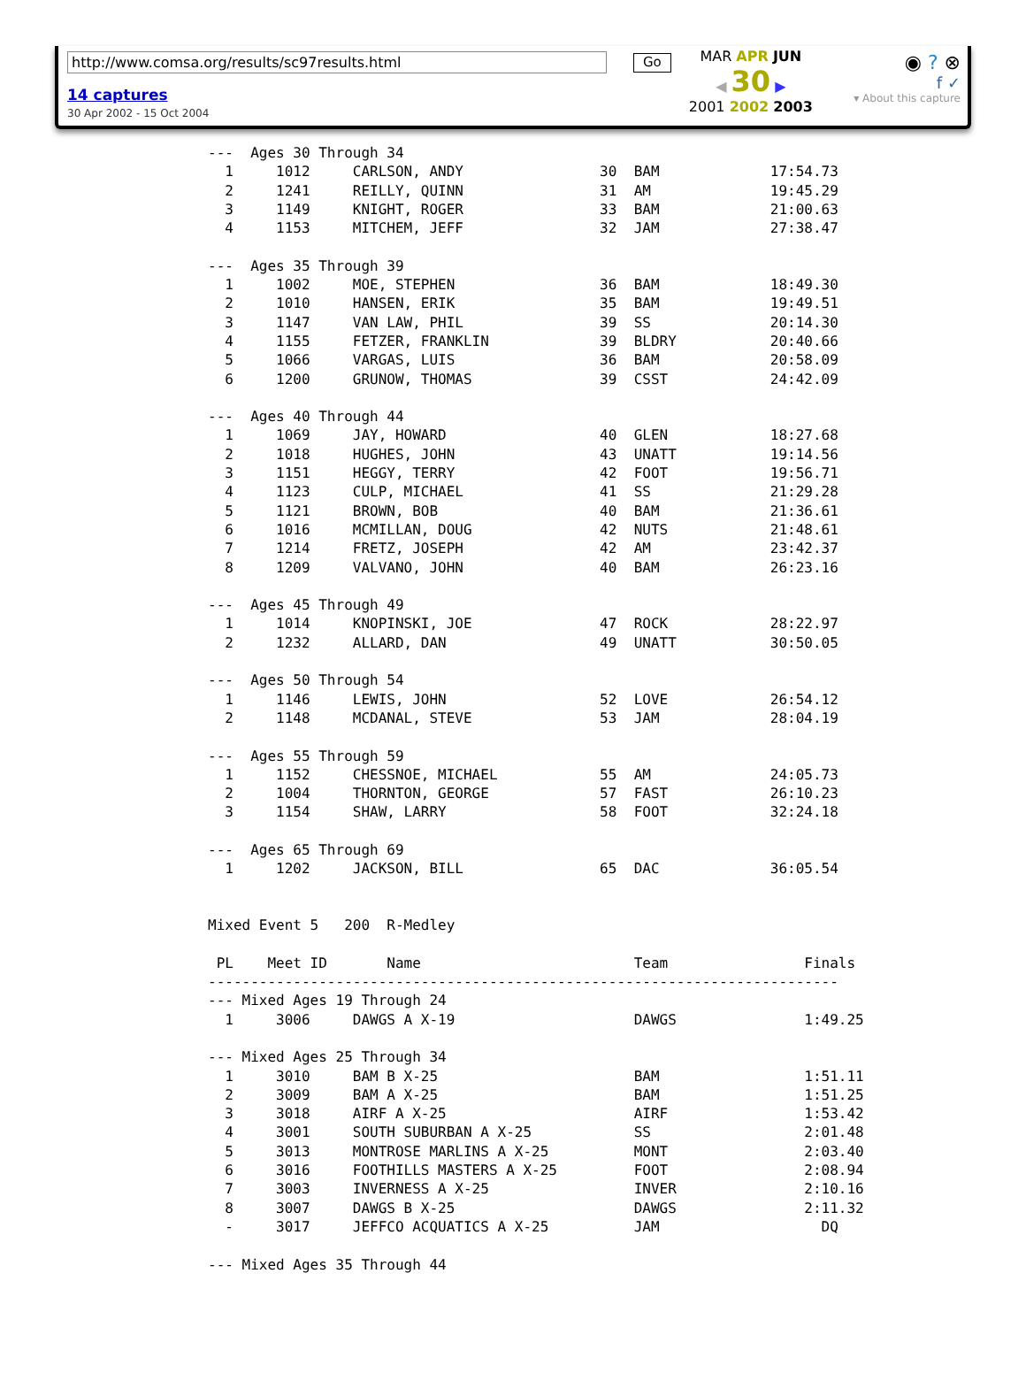http://www.comsa.org/results/sc97results.html
14 captures
30 Apr 2002 - 15 Oct 2004
Go
MAR APR JUN
◀ 30 ▶
2001 2002 2003
◉ ? ⊗
f ✓
▾ About this capture
---  Ages 30 Through 34
  1     1012     CARLSON, ANDY                30  BAM             17:54.73
  2     1241     REILLY, QUINN                31  AM              19:45.29
  3     1149     KNIGHT, ROGER                33  BAM             21:00.63
  4     1153     MITCHEM, JEFF                32  JAM             27:38.47

---  Ages 35 Through 39
  1     1002     MOE, STEPHEN                 36  BAM             18:49.30
  2     1010     HANSEN, ERIK                 35  BAM             19:49.51
  3     1147     VAN LAW, PHIL                39  SS              20:14.30
  4     1155     FETZER, FRANKLIN             39  BLDRY           20:40.66
  5     1066     VARGAS, LUIS                 36  BAM             20:58.09
  6     1200     GRUNOW, THOMAS               39  CSST            24:42.09

---  Ages 40 Through 44
  1     1069     JAY, HOWARD                  40  GLEN            18:27.68
  2     1018     HUGHES, JOHN                 43  UNATT           19:14.56
  3     1151     HEGGY, TERRY                 42  FOOT            19:56.71
  4     1123     CULP, MICHAEL                41  SS              21:29.28
  5     1121     BROWN, BOB                   40  BAM             21:36.61
  6     1016     MCMILLAN, DOUG               42  NUTS            21:48.61
  7     1214     FRETZ, JOSEPH                42  AM              23:42.37
  8     1209     VALVANO, JOHN                40  BAM             26:23.16

---  Ages 45 Through 49
  1     1014     KNOPINSKI, JOE               47  ROCK            28:22.97
  2     1232     ALLARD, DAN                  49  UNATT           30:50.05

---  Ages 50 Through 54
  1     1146     LEWIS, JOHN                  52  LOVE            26:54.12
  2     1148     MCDANAL, STEVE               53  JAM             28:04.19

---  Ages 55 Through 59
  1     1152     CHESSNOE, MICHAEL            55  AM              24:05.73
  2     1004     THORNTON, GEORGE             57  FAST            26:10.23
  3     1154     SHAW, LARRY                  58  FOOT            32:24.18

---  Ages 65 Through 69
  1     1202     JACKSON, BILL                65  DAC             36:05.54


Mixed Event 5   200  R-Medley

 PL    Meet ID       Name                         Team                Finals
--------------------------------------------------------------------------
--- Mixed Ages 19 Through 24
  1     3006     DAWGS A X-19                     DAWGS               1:49.25

--- Mixed Ages 25 Through 34
  1     3010     BAM B X-25                       BAM                 1:51.11
  2     3009     BAM A X-25                       BAM                 1:51.25
  3     3018     AIRF A X-25                      AIRF                1:53.42
  4     3001     SOUTH SUBURBAN A X-25            SS                  2:01.48
  5     3013     MONTROSE MARLINS A X-25          MONT                2:03.40
  6     3016     FOOTHILLS MASTERS A X-25         FOOT                2:08.94
  7     3003     INVERNESS A X-25                 INVER               2:10.16
  8     3007     DAWGS B X-25                     DAWGS               2:11.32
  -     3017     JEFFCO ACQUATICS A X-25          JAM                   DQ

--- Mixed Ages 35 Through 44